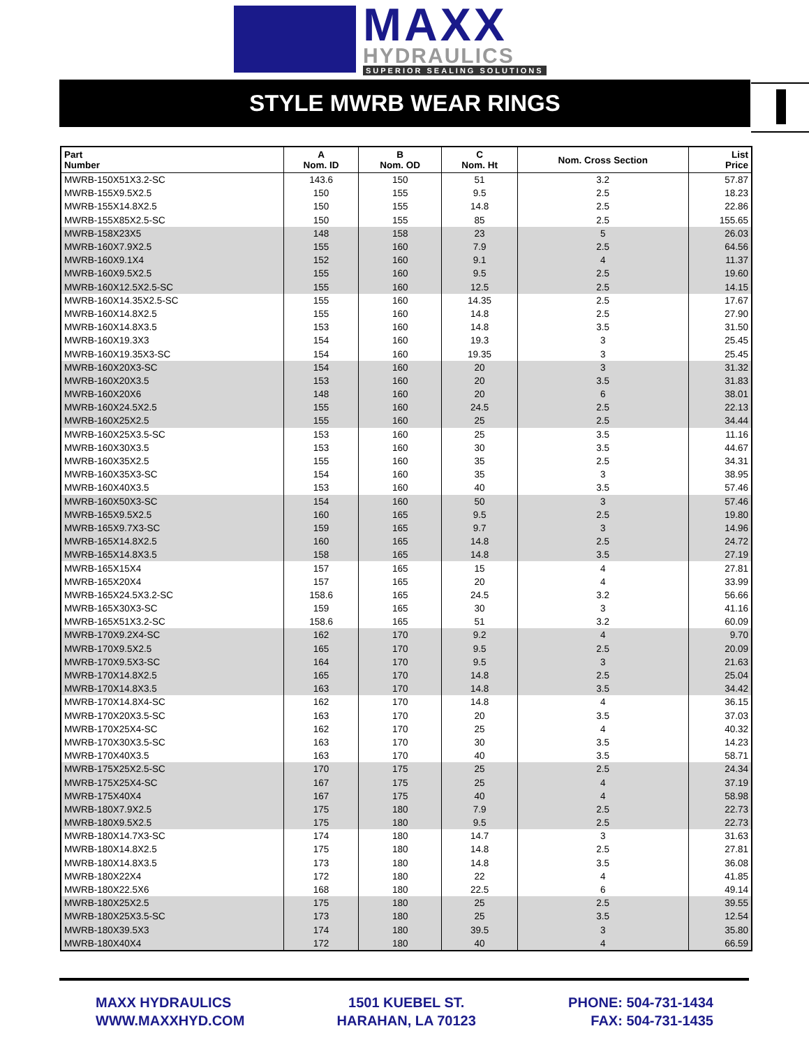MAXX
HYDRAULICS
SUPERIOR SEALING SOLUTIONS
STYLE MWRB WEAR RINGS
| Part Number | A Nom. ID | B Nom. OD | C Nom. Ht | Nom. Cross Section | List Price |
| --- | --- | --- | --- | --- | --- |
| MWRB-150X51X3.2-SC | 143.6 | 150 | 51 | 3.2 | 57.87 |
| MWRB-155X9.5X2.5 | 150 | 155 | 9.5 | 2.5 | 18.23 |
| MWRB-155X14.8X2.5 | 150 | 155 | 14.8 | 2.5 | 22.86 |
| MWRB-155X85X2.5-SC | 150 | 155 | 85 | 2.5 | 155.65 |
| MWRB-158X23X5 | 148 | 158 | 23 | 5 | 26.03 |
| MWRB-160X7.9X2.5 | 155 | 160 | 7.9 | 2.5 | 64.56 |
| MWRB-160X9.1X4 | 152 | 160 | 9.1 | 4 | 11.37 |
| MWRB-160X9.5X2.5 | 155 | 160 | 9.5 | 2.5 | 19.60 |
| MWRB-160X12.5X2.5-SC | 155 | 160 | 12.5 | 2.5 | 14.15 |
| MWRB-160X14.35X2.5-SC | 155 | 160 | 14.35 | 2.5 | 17.67 |
| MWRB-160X14.8X2.5 | 155 | 160 | 14.8 | 2.5 | 27.90 |
| MWRB-160X14.8X3.5 | 153 | 160 | 14.8 | 3.5 | 31.50 |
| MWRB-160X19.3X3 | 154 | 160 | 19.3 | 3 | 25.45 |
| MWRB-160X19.35X3-SC | 154 | 160 | 19.35 | 3 | 25.45 |
| MWRB-160X20X3-SC | 154 | 160 | 20 | 3 | 31.32 |
| MWRB-160X20X3.5 | 153 | 160 | 20 | 3.5 | 31.83 |
| MWRB-160X20X6 | 148 | 160 | 20 | 6 | 38.01 |
| MWRB-160X24.5X2.5 | 155 | 160 | 24.5 | 2.5 | 22.13 |
| MWRB-160X25X2.5 | 155 | 160 | 25 | 2.5 | 34.44 |
| MWRB-160X25X3.5-SC | 153 | 160 | 25 | 3.5 | 11.16 |
| MWRB-160X30X3.5 | 153 | 160 | 30 | 3.5 | 44.67 |
| MWRB-160X35X2.5 | 155 | 160 | 35 | 2.5 | 34.31 |
| MWRB-160X35X3-SC | 154 | 160 | 35 | 3 | 38.95 |
| MWRB-160X40X3.5 | 153 | 160 | 40 | 3.5 | 57.46 |
| MWRB-160X50X3-SC | 154 | 160 | 50 | 3 | 57.46 |
| MWRB-165X9.5X2.5 | 160 | 165 | 9.5 | 2.5 | 19.80 |
| MWRB-165X9.7X3-SC | 159 | 165 | 9.7 | 3 | 14.96 |
| MWRB-165X14.8X2.5 | 160 | 165 | 14.8 | 2.5 | 24.72 |
| MWRB-165X14.8X3.5 | 158 | 165 | 14.8 | 3.5 | 27.19 |
| MWRB-165X15X4 | 157 | 165 | 15 | 4 | 27.81 |
| MWRB-165X20X4 | 157 | 165 | 20 | 4 | 33.99 |
| MWRB-165X24.5X3.2-SC | 158.6 | 165 | 24.5 | 3.2 | 56.66 |
| MWRB-165X30X3-SC | 159 | 165 | 30 | 3 | 41.16 |
| MWRB-165X51X3.2-SC | 158.6 | 165 | 51 | 3.2 | 60.09 |
| MWRB-170X9.2X4-SC | 162 | 170 | 9.2 | 4 | 9.70 |
| MWRB-170X9.5X2.5 | 165 | 170 | 9.5 | 2.5 | 20.09 |
| MWRB-170X9.5X3-SC | 164 | 170 | 9.5 | 3 | 21.63 |
| MWRB-170X14.8X2.5 | 165 | 170 | 14.8 | 2.5 | 25.04 |
| MWRB-170X14.8X3.5 | 163 | 170 | 14.8 | 3.5 | 34.42 |
| MWRB-170X14.8X4-SC | 162 | 170 | 14.8 | 4 | 36.15 |
| MWRB-170X20X3.5-SC | 163 | 170 | 20 | 3.5 | 37.03 |
| MWRB-170X25X4-SC | 162 | 170 | 25 | 4 | 40.32 |
| MWRB-170X30X3.5-SC | 163 | 170 | 30 | 3.5 | 14.23 |
| MWRB-170X40X3.5 | 163 | 170 | 40 | 3.5 | 58.71 |
| MWRB-175X25X2.5-SC | 170 | 175 | 25 | 2.5 | 24.34 |
| MWRB-175X25X4-SC | 167 | 175 | 25 | 4 | 37.19 |
| MWRB-175X40X4 | 167 | 175 | 40 | 4 | 58.98 |
| MWRB-180X7.9X2.5 | 175 | 180 | 7.9 | 2.5 | 22.73 |
| MWRB-180X9.5X2.5 | 175 | 180 | 9.5 | 2.5 | 22.73 |
| MWRB-180X14.7X3-SC | 174 | 180 | 14.7 | 3 | 31.63 |
| MWRB-180X14.8X2.5 | 175 | 180 | 14.8 | 2.5 | 27.81 |
| MWRB-180X14.8X3.5 | 173 | 180 | 14.8 | 3.5 | 36.08 |
| MWRB-180X22X4 | 172 | 180 | 22 | 4 | 41.85 |
| MWRB-180X22.5X6 | 168 | 180 | 22.5 | 6 | 49.14 |
| MWRB-180X25X2.5 | 175 | 180 | 25 | 2.5 | 39.55 |
| MWRB-180X25X3.5-SC | 173 | 180 | 25 | 3.5 | 12.54 |
| MWRB-180X39.5X3 | 174 | 180 | 39.5 | 3 | 35.80 |
| MWRB-180X40X4 | 172 | 180 | 40 | 4 | 66.59 |
MAXX HYDRAULICS
WWW.MAXXHYD.COM
1501 KUEBEL ST.
HARAHAN, LA 70123
PHONE: 504-731-1434
FAX: 504-731-1435